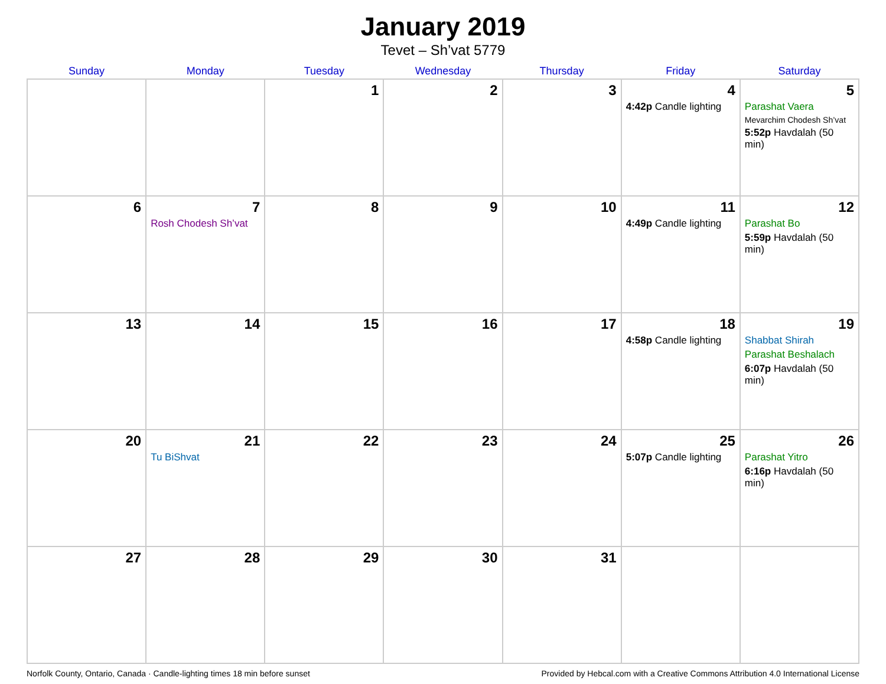January 2019
Tevet – Sh’vat 5779
| Sunday | Monday | Tuesday | Wednesday | Thursday | Friday | Saturday |
| --- | --- | --- | --- | --- | --- | --- |
| | | 1 | 2 | 3 | 4 4:42p Candle lighting | 5 Parashat Vaera Mevarchim Chodesh Sh’vat 5:52p Havdalah (50 min) |
| 6 | 7 Rosh Chodesh Sh’vat | 8 | 9 | 10 | 11 4:49p Candle lighting | 12 Parashat Bo 5:59p Havdalah (50 min) |
| 13 | 14 | 15 | 16 | 17 | 18 4:58p Candle lighting | 19 Shabbat Shirah Parashat Beshalach 6:07p Havdalah (50 min) |
| 20 | 21 Tu BiShvat | 22 | 23 | 24 | 25 5:07p Candle lighting | 26 Parashat Yitro 6:16p Havdalah (50 min) |
| 27 | 28 | 29 | 30 | 31 | | |
Norfolk County, Ontario, Canada · Candle-lighting times 18 min before sunset Provided by Hebcal.com with a Creative Commons Attribution 4.0 International License